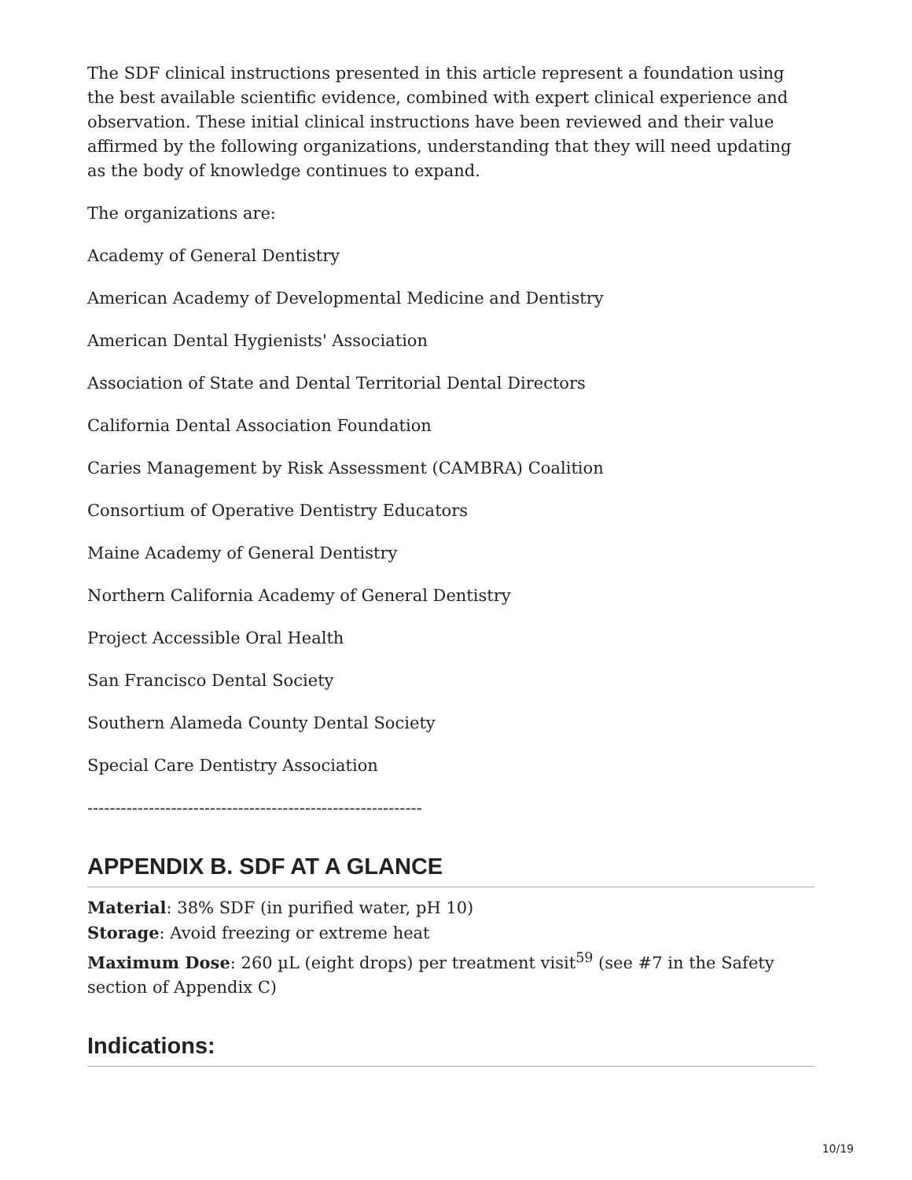The SDF clinical instructions presented in this article represent a foundation using the best available scientific evidence, combined with expert clinical experience and observation. These initial clinical instructions have been reviewed and their value affirmed by the following organizations, understanding that they will need updating as the body of knowledge continues to expand.
The organizations are:
Academy of General Dentistry
American Academy of Developmental Medicine and Dentistry
American Dental Hygienists' Association
Association of State and Dental Territorial Dental Directors
California Dental Association Foundation
Caries Management by Risk Assessment (CAMBRA) Coalition
Consortium of Operative Dentistry Educators
Maine Academy of General Dentistry
Northern California Academy of General Dentistry
Project Accessible Oral Health
San Francisco Dental Society
Southern Alameda County Dental Society
Special Care Dentistry Association
------------------------------------------------------------
APPENDIX B. SDF AT A GLANCE
Material: 38% SDF (in purified water, pH 10)
Storage: Avoid freezing or extreme heat
Maximum Dose: 260 µL (eight drops) per treatment visit<sup>59</sup> (see #7 in the Safety section of Appendix C)
Indications:
10/19